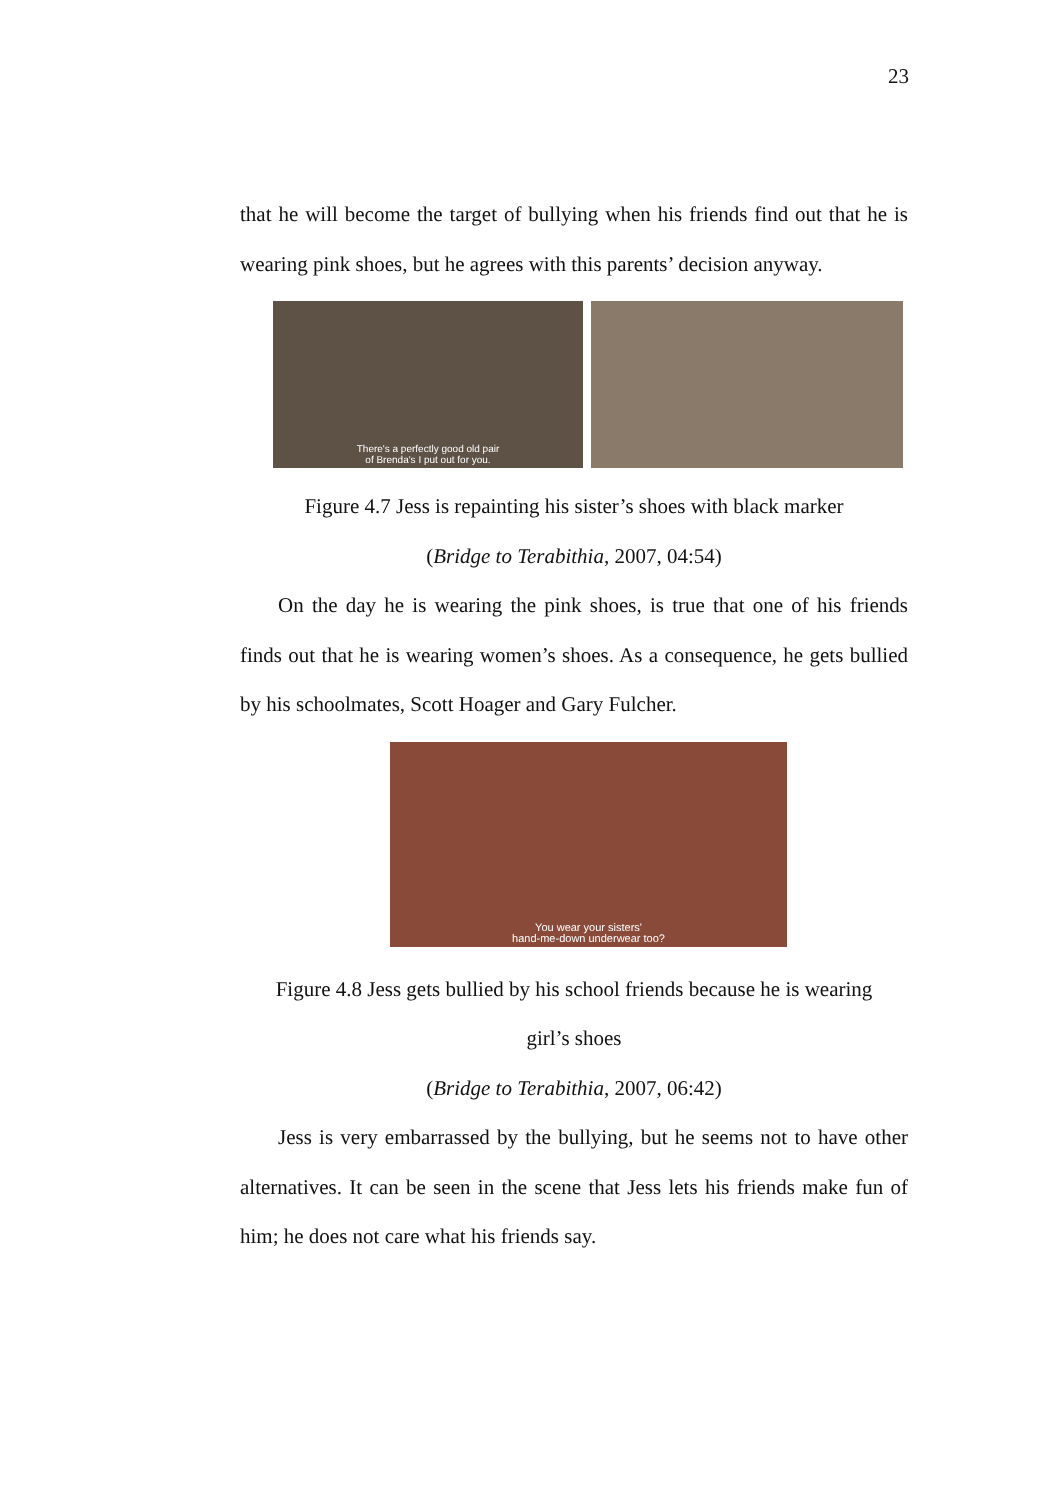23
that he will become the target of bullying when his friends find out that he is wearing pink shoes, but he agrees with this parents’ decision anyway.
There's a perfectly good old pair
of Brenda's I put out for you.
Figure 4.7 Jess is repainting his sister’s shoes with black marker
(Bridge to Terabithia, 2007, 04:54)
On the day he is wearing the pink shoes, is true that one of his friends finds out that he is wearing women’s shoes. As a consequence, he gets bullied by his schoolmates, Scott Hoager and Gary Fulcher.
You wear your sisters'
hand-me-down underwear too?
Figure 4.8 Jess gets bullied by his school friends because he is wearing
girl’s shoes
(Bridge to Terabithia, 2007, 06:42)
Jess is very embarrassed by the bullying, but he seems not to have other alternatives. It can be seen in the scene that Jess lets his friends make fun of him; he does not care what his friends say.